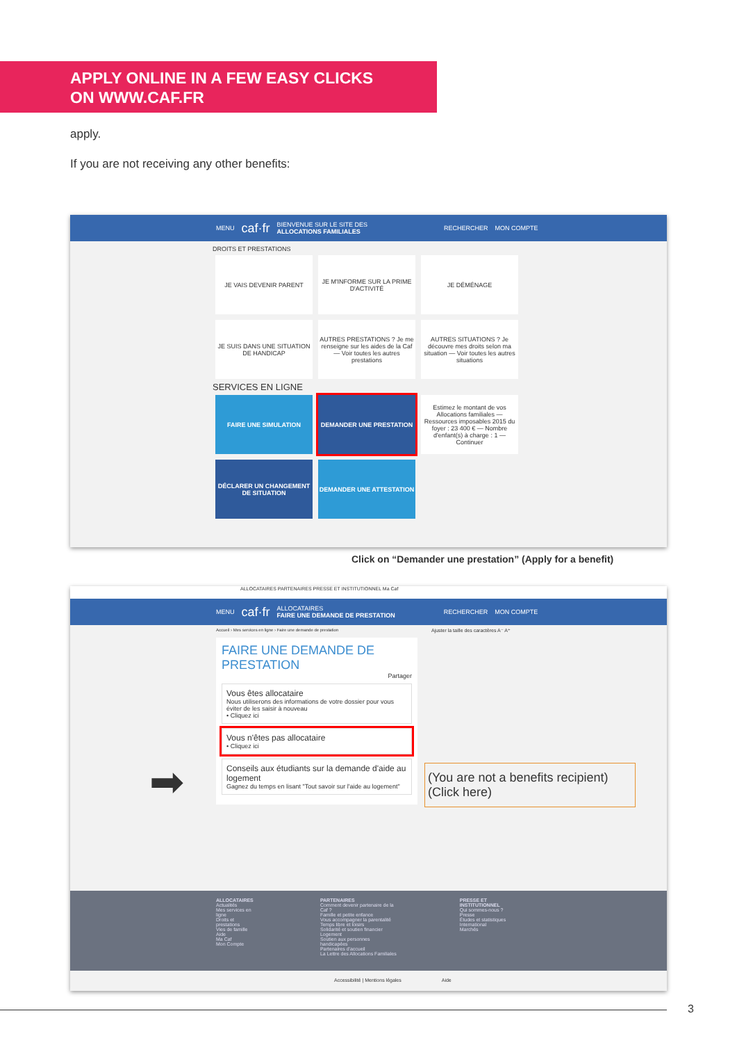APPLY ONLINE IN A FEW EASY CLICKS
ON WWW.CAF.FR
apply.
If you are not receiving any other benefits:
MENU caf·fr BIENVENUE SUR LE SITE DES
ALLOCATIONS FAMILIALES RECHERCHER MON COMPTE
DROITS ET PRESTATIONS
JE VAIS DEVENIR PARENT JE M'INFORME SUR LA PRIME D'ACTIVITÉ JE DÉMÉNAGE
JE SUIS DANS UNE SITUATION DE HANDICAP AUTRES PRESTATIONS ? Je me renseigne sur les aides de la Caf — Voir toutes les autres prestations AUTRES SITUATIONS ? Je découvre mes droits selon ma situation — Voir toutes les autres situations
SERVICES EN LIGNE
FAIRE UNE SIMULATION DEMANDER UNE PRESTATION Estimez le montant de vos Allocations familiales — Ressources imposables 2015 du foyer : 23 400 € — Nombre d'enfant(s) à charge : 1 — Continuer
DÉCLARER UN CHANGEMENT DE SITUATION DEMANDER UNE ATTESTATION
Click on “Demander une prestation” (Apply for a benefit)
ALLOCATAIRES PARTENAIRES PRESSE ET INSTITUTIONNEL Ma Caf
MENU caf·fr ALLOCATAIRES
FAIRE UNE DEMANDE DE PRESTATION RECHERCHER MON COMPTE
Accueil › Mes services en ligne › Faire une demande de prestation
FAIRE UNE DEMANDE DE PRESTATION
Partager
Vous êtes allocataire
Nous utiliserons des informations de votre dossier pour vous éviter de les saisir à nouveau
• Cliquez ici
Vous n'êtes pas allocataire
• Cliquez ici
Conseils aux étudiants sur la demande d'aide au logement
Gagnez du temps en lisant "Tout savoir sur l'aide au logement"
Ajuster la taille des caractères A⁻ A⁺
ALLOCATAIRES
Actualités
Mes services en ligne
Droits et prestations
Vies de famille
Aide
Ma Caf
Mon Compte
PARTENAIRES
Comment devenir partenaire de la Caf ?
Famille et petite enfance
Vous accompagner la parentalité
Temps libre et loisirs
Solidarité et soutien financier
Logement
Soutien aux personnes handicapées
Partenaires d'accueil
La Lettre des Allocations Familiales
PRESSE ET INSTITUTIONNEL
Qui sommes-nous ?
Presse
Études et statistiques
International
Marchés
Accessibilité | Mentions légales Aide
➡
(You are not a benefits recipient)
(Click here)
3